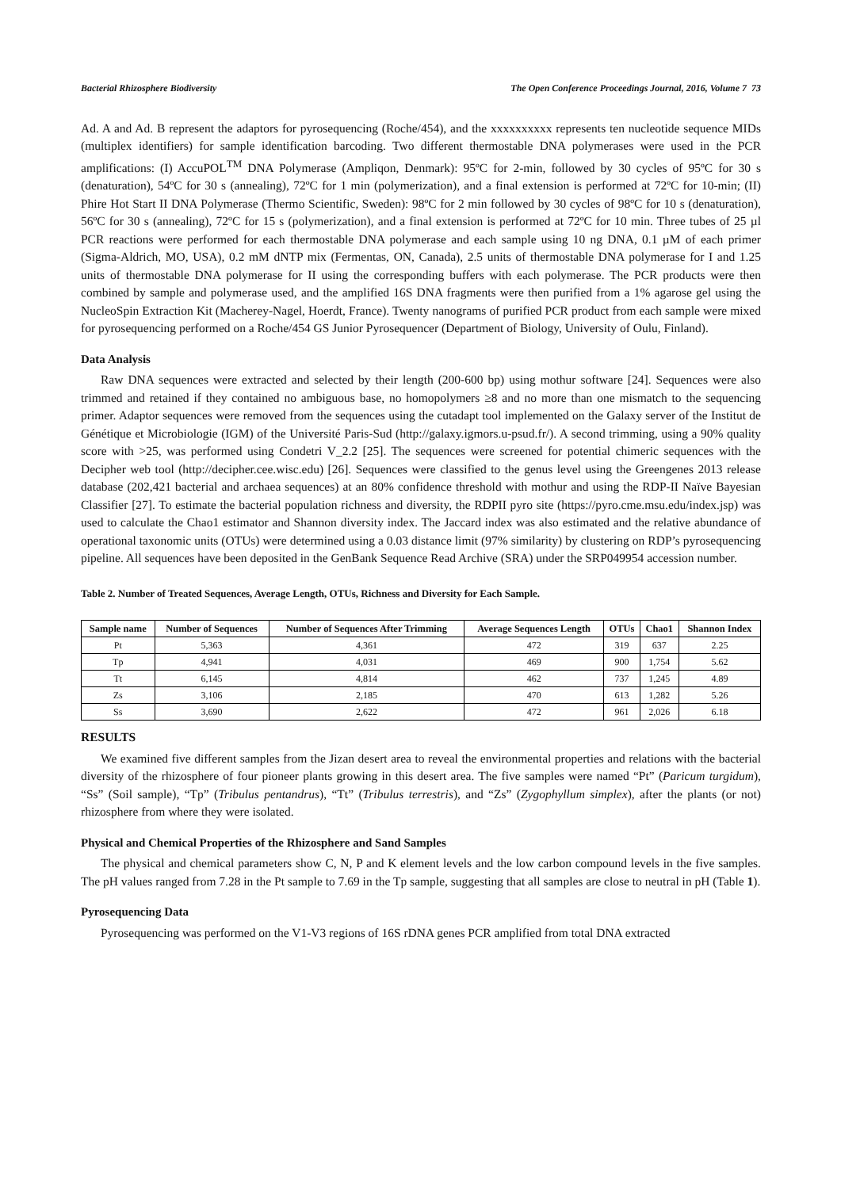Bacterial Rhizosphere Biodiversity The Open Conference Proceedings Journal, 2016, Volume 7 73
Ad. A and Ad. B represent the adaptors for pyrosequencing (Roche/454), and the xxxxxxxxxx represents ten nucleotide sequence MIDs (multiplex identifiers) for sample identification barcoding. Two different thermostable DNA polymerases were used in the PCR amplifications: (I) AccuPOL<sup>TM</sup> DNA Polymerase (Ampliqon, Denmark): 95ºC for 2-min, followed by 30 cycles of 95ºC for 30 s (denaturation), 54ºC for 30 s (annealing), 72ºC for 1 min (polymerization), and a final extension is performed at 72ºC for 10-min; (II) Phire Hot Start II DNA Polymerase (Thermo Scientific, Sweden): 98ºC for 2 min followed by 30 cycles of 98ºC for 10 s (denaturation), 56ºC for 30 s (annealing), 72ºC for 15 s (polymerization), and a final extension is performed at 72ºC for 10 min. Three tubes of 25 µl PCR reactions were performed for each thermostable DNA polymerase and each sample using 10 ng DNA, 0.1 µM of each primer (Sigma-Aldrich, MO, USA), 0.2 mM dNTP mix (Fermentas, ON, Canada), 2.5 units of thermostable DNA polymerase for I and 1.25 units of thermostable DNA polymerase for II using the corresponding buffers with each polymerase. The PCR products were then combined by sample and polymerase used, and the amplified 16S DNA fragments were then purified from a 1% agarose gel using the NucleoSpin Extraction Kit (Macherey-Nagel, Hoerdt, France). Twenty nanograms of purified PCR product from each sample were mixed for pyrosequencing performed on a Roche/454 GS Junior Pyrosequencer (Department of Biology, University of Oulu, Finland).
Data Analysis
Raw DNA sequences were extracted and selected by their length (200-600 bp) using mothur software [24]. Sequences were also trimmed and retained if they contained no ambiguous base, no homopolymers ≥8 and no more than one mismatch to the sequencing primer. Adaptor sequences were removed from the sequences using the cutadapt tool implemented on the Galaxy server of the Institut de Génétique et Microbiologie (IGM) of the Université Paris-Sud (http://galaxy.igmors.u-psud.fr/). A second trimming, using a 90% quality score with >25, was performed using Condetri V_2.2 [25]. The sequences were screened for potential chimeric sequences with the Decipher web tool (http://decipher.cee.wisc.edu) [26]. Sequences were classified to the genus level using the Greengenes 2013 release database (202,421 bacterial and archaea sequences) at an 80% confidence threshold with mothur and using the RDP-II Naïve Bayesian Classifier [27]. To estimate the bacterial population richness and diversity, the RDPII pyro site (https://pyro.cme.msu.edu/index.jsp) was used to calculate the Chao1 estimator and Shannon diversity index. The Jaccard index was also estimated and the relative abundance of operational taxonomic units (OTUs) were determined using a 0.03 distance limit (97% similarity) by clustering on RDP’s pyrosequencing pipeline. All sequences have been deposited in the GenBank Sequence Read Archive (SRA) under the SRP049954 accession number.
Table 2. Number of Treated Sequences, Average Length, OTUs, Richness and Diversity for Each Sample.
| Sample name | Number of Sequences | Number of Sequences After Trimming | Average Sequences Length | OTUs | Chao1 | Shannon Index |
| --- | --- | --- | --- | --- | --- | --- |
| Pt | 5,363 | 4,361 | 472 | 319 | 637 | 2.25 |
| Tp | 4,941 | 4,031 | 469 | 900 | 1,754 | 5.62 |
| Tt | 6,145 | 4,814 | 462 | 737 | 1,245 | 4.89 |
| Zs | 3,106 | 2,185 | 470 | 613 | 1,282 | 5.26 |
| Ss | 3,690 | 2,622 | 472 | 961 | 2,026 | 6.18 |
RESULTS
We examined five different samples from the Jizan desert area to reveal the environmental properties and relations with the bacterial diversity of the rhizosphere of four pioneer plants growing in this desert area. The five samples were named “Pt” (Paricum turgidum), “Ss” (Soil sample), “Tp” (Tribulus pentandrus), “Tt” (Tribulus terrestris), and “Zs” (Zygophyllum simplex), after the plants (or not) rhizosphere from where they were isolated.
Physical and Chemical Properties of the Rhizosphere and Sand Samples
The physical and chemical parameters show C, N, P and K element levels and the low carbon compound levels in the five samples. The pH values ranged from 7.28 in the Pt sample to 7.69 in the Tp sample, suggesting that all samples are close to neutral in pH (Table 1).
Pyrosequencing Data
Pyrosequencing was performed on the V1-V3 regions of 16S rDNA genes PCR amplified from total DNA extracted